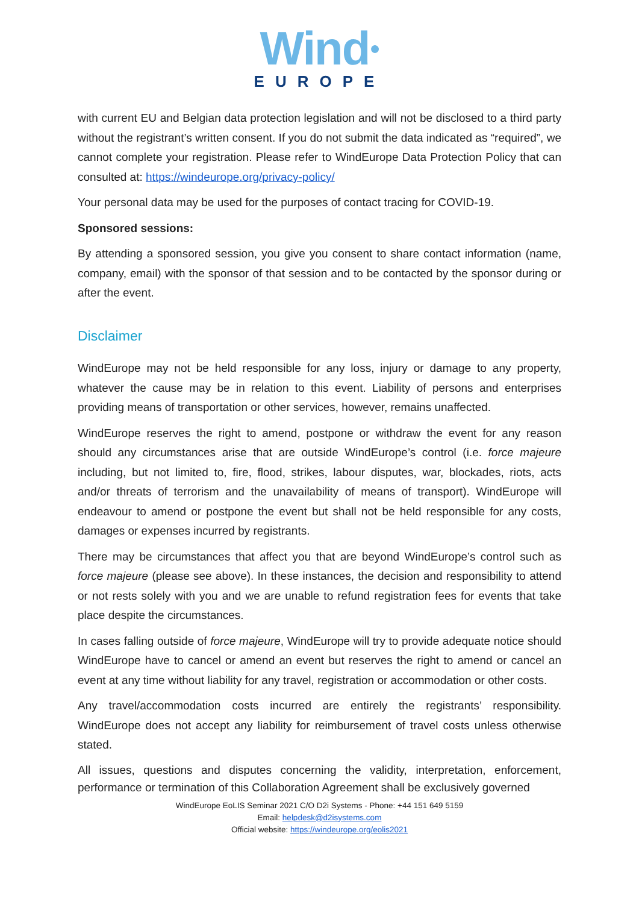Wind●
EUROPE
with current EU and Belgian data protection legislation and will not be disclosed to a third party without the registrant’s written consent. If you do not submit the data indicated as “required”, we cannot complete your registration. Please refer to WindEurope Data Protection Policy that can consulted at: https://windeurope.org/privacy-policy/
Your personal data may be used for the purposes of contact tracing for COVID-19.
Sponsored sessions:
By attending a sponsored session, you give you consent to share contact information (name, company, email) with the sponsor of that session and to be contacted by the sponsor during or after the event.
Disclaimer
WindEurope may not be held responsible for any loss, injury or damage to any property, whatever the cause may be in relation to this event. Liability of persons and enterprises providing means of transportation or other services, however, remains unaffected.
WindEurope reserves the right to amend, postpone or withdraw the event for any reason should any circumstances arise that are outside WindEurope’s control (i.e. force majeure including, but not limited to, fire, flood, strikes, labour disputes, war, blockades, riots, acts and/or threats of terrorism and the unavailability of means of transport). WindEurope will endeavour to amend or postpone the event but shall not be held responsible for any costs, damages or expenses incurred by registrants.
There may be circumstances that affect you that are beyond WindEurope’s control such as force majeure (please see above). In these instances, the decision and responsibility to attend or not rests solely with you and we are unable to refund registration fees for events that take place despite the circumstances.
In cases falling outside of force majeure, WindEurope will try to provide adequate notice should WindEurope have to cancel or amend an event but reserves the right to amend or cancel an event at any time without liability for any travel, registration or accommodation or other costs.
Any travel/accommodation costs incurred are entirely the registrants’ responsibility. WindEurope does not accept any liability for reimbursement of travel costs unless otherwise stated.
All issues, questions and disputes concerning the validity, interpretation, enforcement, performance or termination of this Collaboration Agreement shall be exclusively governed
WindEurope EoLIS Seminar 2021 C/O D2i Systems - Phone: +44 151 649 5159
Email: helpdesk@d2isystems.com
Official website: https://windeurope.org/eolis2021